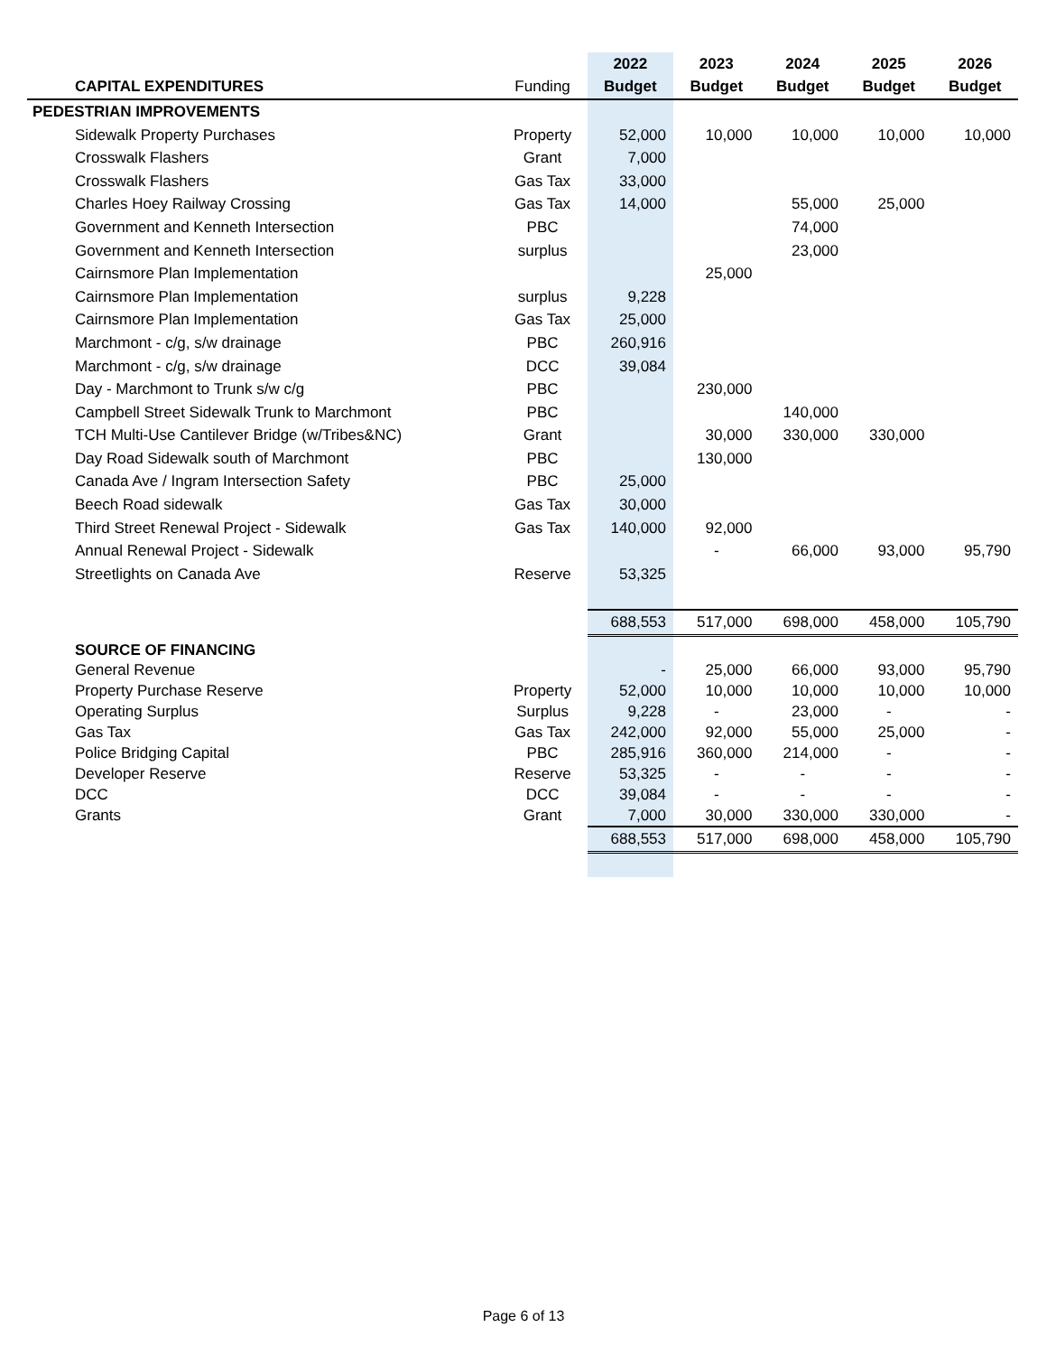| | | 2022 | 2023 | 2024 | 2025 | 2026 |
| --- | --- | --- | --- | --- | --- | --- |
| CAPITAL EXPENDITURES | Funding | Budget | Budget | Budget | Budget | Budget |
| PEDESTRIAN IMPROVEMENTS | | | | | | |
| Sidewalk Property Purchases | Property | 52,000 | 10,000 | 10,000 | 10,000 | 10,000 |
| Crosswalk Flashers | Grant | 7,000 | | | | |
| Crosswalk Flashers | Gas Tax | 33,000 | | | | |
| Charles Hoey Railway Crossing | Gas Tax | 14,000 | | 55,000 | 25,000 | |
| Government and Kenneth Intersection | PBC | | | 74,000 | | |
| Government and Kenneth Intersection | surplus | | | 23,000 | | |
| Cairnsmore Plan Implementation | | | 25,000 | | | |
| Cairnsmore Plan Implementation | surplus | 9,228 | | | | |
| Cairnsmore Plan Implementation | Gas Tax | 25,000 | | | | |
| Marchmont - c/g, s/w drainage | PBC | 260,916 | | | | |
| Marchmont - c/g, s/w drainage | DCC | 39,084 | | | | |
| Day - Marchmont to Trunk s/w c/g | PBC | | 230,000 | | | |
| Campbell Street Sidewalk Trunk to Marchmont | PBC | | | 140,000 | | |
| TCH Multi-Use Cantilever Bridge (w/Tribes&NC) | Grant | | 30,000 | 330,000 | 330,000 | |
| Day Road Sidewalk south of Marchmont | PBC | | 130,000 | | | |
| Canada Ave / Ingram Intersection Safety | PBC | 25,000 | | | | |
| Beech Road sidewalk | Gas Tax | 30,000 | | | | |
| Third Street Renewal Project - Sidewalk | Gas Tax | 140,000 | 92,000 | | | |
| Annual Renewal Project - Sidewalk | | | - | 66,000 | 93,000 | 95,790 |
| Streetlights on Canada Ave | Reserve | 53,325 | | | | |
| | | 688,553 | 517,000 | 698,000 | 458,000 | 105,790 |
| SOURCE OF FINANCING | | | | | | |
| General Revenue | | - | 25,000 | 66,000 | 93,000 | 95,790 |
| Property Purchase Reserve | Property | 52,000 | 10,000 | 10,000 | 10,000 | 10,000 |
| Operating Surplus | Surplus | 9,228 | - | 23,000 | - | - |
| Gas Tax | Gas Tax | 242,000 | 92,000 | 55,000 | 25,000 | - |
| Police Bridging Capital | PBC | 285,916 | 360,000 | 214,000 | - | - |
| Developer Reserve | Reserve | 53,325 | - | - | - | - |
| DCC | DCC | 39,084 | - | - | - | - |
| Grants | Grant | 7,000 | 30,000 | 330,000 | 330,000 | - |
| | | 688,553 | 517,000 | 698,000 | 458,000 | 105,790 |
Page 6 of 13